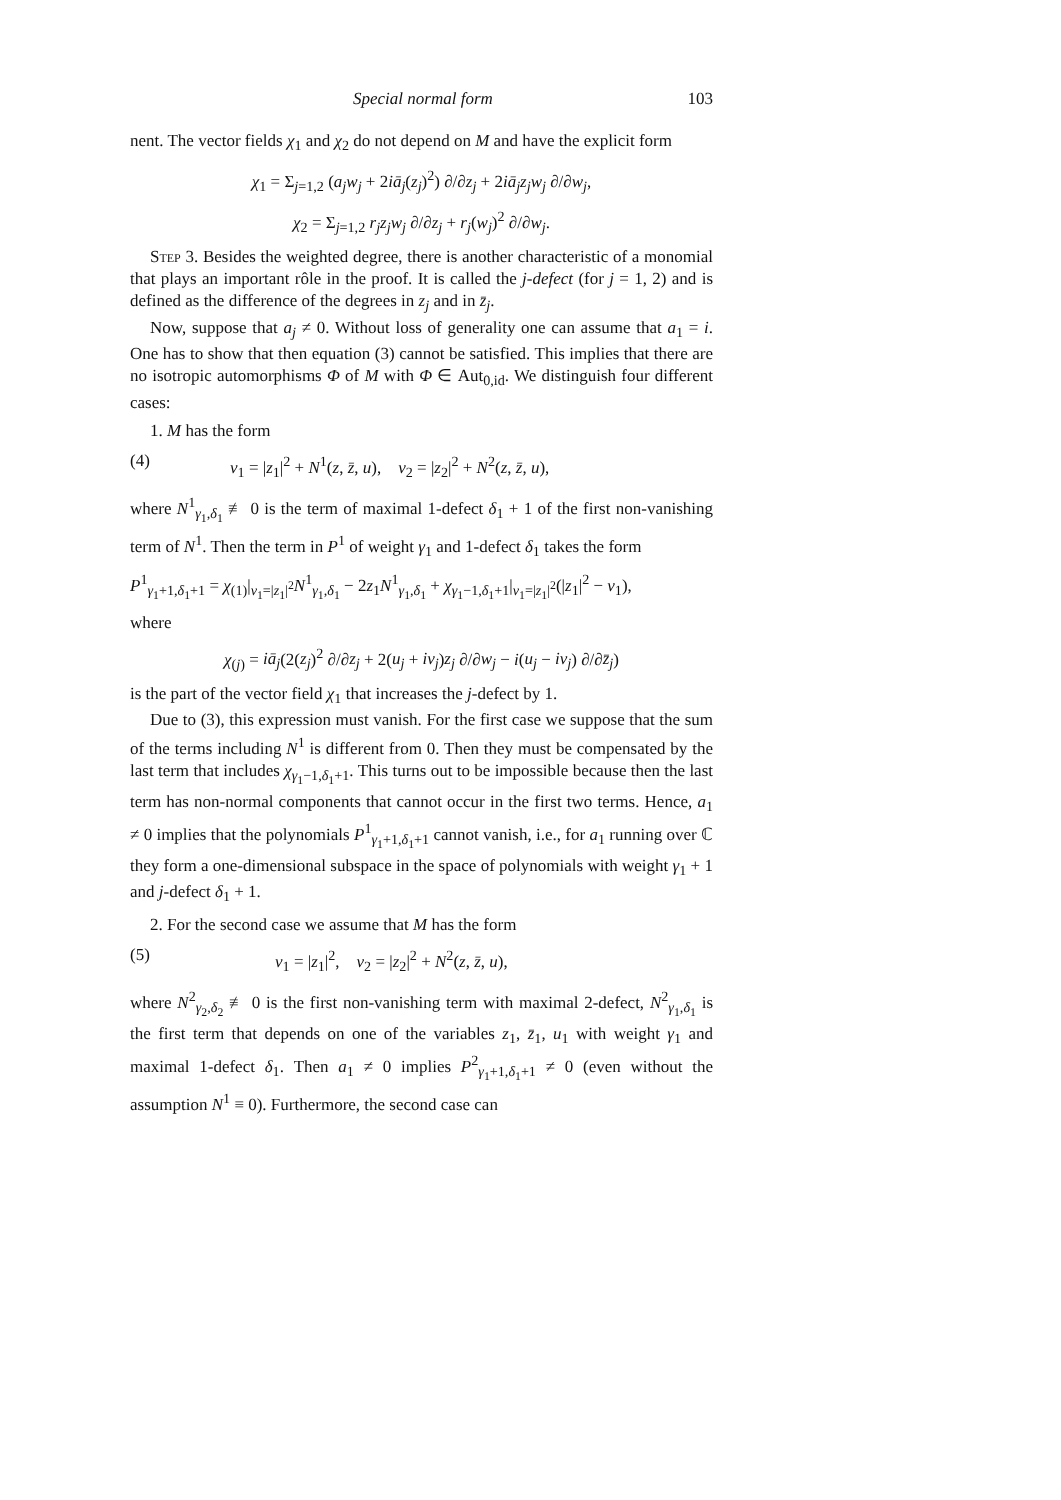Special normal form 103
nent. The vector fields χ<sub>1</sub> and χ<sub>2</sub> do not depend on M and have the explicit form
χ<sub>1</sub> = Σ<sub>j=1,2</sub> (a<sub>j</sub>w<sub>j</sub> + 2iā<sub>j</sub>(z<sub>j</sub>)<sup>2</sup>) ∂/∂z<sub>j</sub> + 2iā<sub>j</sub>z<sub>j</sub>w<sub>j</sub> ∂/∂w<sub>j</sub>,
χ<sub>2</sub> = Σ<sub>j=1,2</sub> r<sub>j</sub>z<sub>j</sub>w<sub>j</sub> ∂/∂z<sub>j</sub> + r<sub>j</sub>(w<sub>j</sub>)<sup>2</sup> ∂/∂w<sub>j</sub>.
Step 3. Besides the weighted degree, there is another characteristic of a monomial that plays an important rôle in the proof. It is called the j-defect (for j = 1, 2) and is defined as the difference of the degrees in z<sub>j</sub> and in z̄<sub>j</sub>.
Now, suppose that a<sub>j</sub> ≠ 0. Without loss of generality one can assume that a<sub>1</sub> = i. One has to show that then equation (3) cannot be satisfied. This implies that there are no isotropic automorphisms Φ of M with Φ ∈ Aut<sub>0,id</sub>. We distinguish four different cases:
1. M has the form
(4) v<sub>1</sub> = |z<sub>1</sub>|<sup>2</sup> + N<sup>1</sup>(z, z̄, u), v<sub>2</sub> = |z<sub>2</sub>|<sup>2</sup> + N<sup>2</sup>(z, z̄, u),
where N<sup>1</sup><sub>γ<sub>1</sub>,δ<sub>1</sub></sub> ≢ 0 is the term of maximal 1-defect δ<sub>1</sub> + 1 of the first non-vanishing term of N<sup>1</sup>. Then the term in P<sup>1</sup> of weight γ<sub>1</sub> and 1-defect δ<sub>1</sub> takes the form
P<sup>1</sup><sub>γ<sub>1</sub>+1,δ<sub>1</sub>+1</sub> = χ<sub>(1)</sub>|<sub>v<sub>1</sub>=|z<sub>1</sub>|<sup>2</sup></sub>N<sup>1</sup><sub>γ<sub>1</sub>,δ<sub>1</sub></sub> − 2z<sub>1</sub>N<sup>1</sup><sub>γ<sub>1</sub>,δ<sub>1</sub></sub> + χ<sub>γ<sub>1</sub>−1,δ<sub>1</sub>+1</sub>|<sub>v<sub>1</sub>=|z<sub>1</sub>|<sup>2</sup></sub>(|z<sub>1</sub>|<sup>2</sup> − v<sub>1</sub>),
where
χ<sub>(j)</sub> = iā<sub>j</sub>(2(z<sub>j</sub>)<sup>2</sup> ∂/∂z<sub>j</sub> + 2(u<sub>j</sub> + iv<sub>j</sub>)z<sub>j</sub> ∂/∂w<sub>j</sub> − i(u<sub>j</sub> − iv<sub>j</sub>) ∂/∂z̄<sub>j</sub>)
is the part of the vector field χ<sub>1</sub> that increases the j-defect by 1.
Due to (3), this expression must vanish. For the first case we suppose that the sum of the terms including N<sup>1</sup> is different from 0. Then they must be compensated by the last term that includes χ<sub>γ<sub>1</sub>−1,δ<sub>1</sub>+1</sub>. This turns out to be impossible because then the last term has non-normal components that cannot occur in the first two terms. Hence, a<sub>1</sub> ≠ 0 implies that the polynomials P<sup>1</sup><sub>γ<sub>1</sub>+1,δ<sub>1</sub>+1</sub> cannot vanish, i.e., for a<sub>1</sub> running over ℂ they form a one-dimensional subspace in the space of polynomials with weight γ<sub>1</sub> + 1 and j-defect δ<sub>1</sub> + 1.
2. For the second case we assume that M has the form
(5) v<sub>1</sub> = |z<sub>1</sub>|<sup>2</sup>, v<sub>2</sub> = |z<sub>2</sub>|<sup>2</sup> + N<sup>2</sup>(z, z̄, u),
where N<sup>2</sup><sub>γ<sub>2</sub>,δ<sub>2</sub></sub> ≢ 0 is the first non-vanishing term with maximal 2-defect, N<sup>2</sup><sub>γ<sub>1</sub>,δ<sub>1</sub></sub> is the first term that depends on one of the variables z<sub>1</sub>, z̄<sub>1</sub>, u<sub>1</sub> with weight γ<sub>1</sub> and maximal 1-defect δ<sub>1</sub>. Then a<sub>1</sub> ≠ 0 implies P<sup>2</sup><sub>γ<sub>1</sub>+1,δ<sub>1</sub>+1</sub> ≠ 0 (even without the assumption N<sup>1</sup> ≡ 0). Furthermore, the second case can